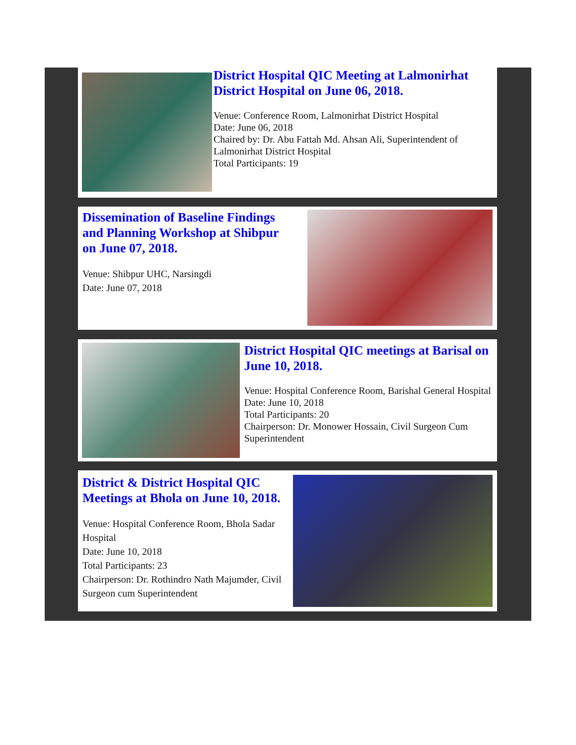District Hospital QIC Meeting at Lalmonirhat District Hospital on June 06, 2018.
Venue: Conference Room, Lalmonirhat District Hospital
Date: June 06, 2018
Chaired by: Dr. Abu Fattah Md. Ahsan Ali, Superintendent of Lalmonirhat District Hospital
Total Participants: 19
Dissemination of Baseline Findings and Planning Workshop at Shibpur on June 07, 2018.
Venue: Shibpur UHC, Narsingdi
Date: June 07, 2018
District Hospital QIC meetings at Barisal on June 10, 2018.
Venue: Hospital Conference Room, Barishal General Hospital
Date: June 10, 2018
Total Participants: 20
Chairperson: Dr. Monower Hossain, Civil Surgeon Cum Superintendent
District & District Hospital QIC Meetings at Bhola on June 10, 2018.
Venue: Hospital Conference Room, Bhola Sadar Hospital
Date: June 10, 2018
Total Participants: 23
Chairperson: Dr. Rothindro Nath Majumder, Civil Surgeon cum Superintendent